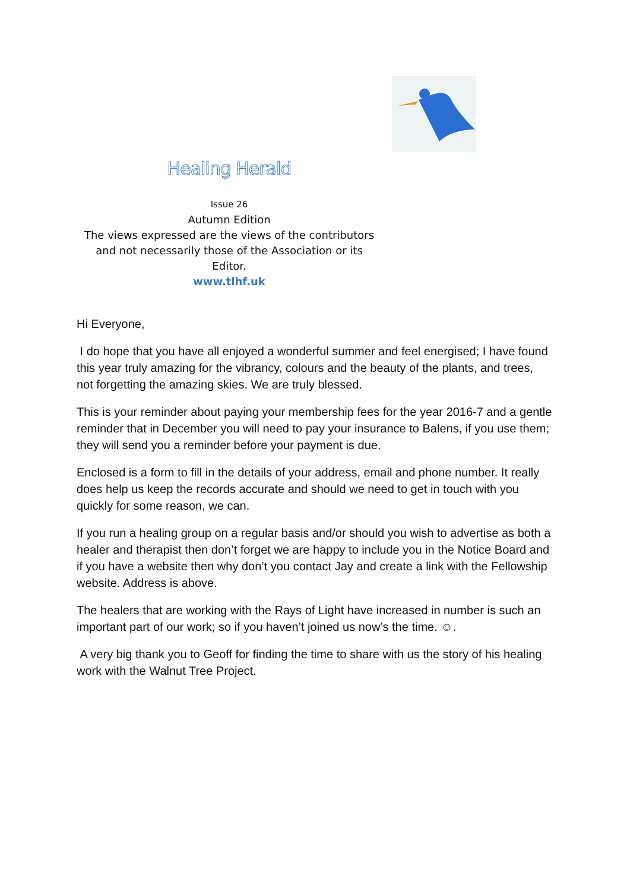Healing Herald
Issue 26
Autumn Edition
The views expressed are the views of the contributors
and not necessarily those of the Association or its
Editor.
www.tlhf.uk
Hi Everyone,
I do hope that you have all enjoyed a wonderful summer and feel energised; I have found this year truly amazing for the vibrancy, colours and the beauty of the plants, and trees, not forgetting the amazing skies. We are truly blessed.
This is your reminder about paying your membership fees for the year 2016-7 and a gentle reminder that in December you will need to pay your insurance to Balens, if you use them; they will send you a reminder before your payment is due.
Enclosed is a form to fill in the details of your address, email and phone number. It really does help us keep the records accurate and should we need to get in touch with you quickly for some reason, we can.
If you run a healing group on a regular basis and/or should you wish to advertise as both a healer and therapist then don’t forget we are happy to include you in the Notice Board and if you have a website then why don’t you contact Jay and create a link with the Fellowship website. Address is above.
The healers that are working with the Rays of Light have increased in number is such an important part of our work; so if you haven’t joined us now’s the time. ☺.
A very big thank you to Geoff for finding the time to share with us the story of his healing work with the Walnut Tree Project.